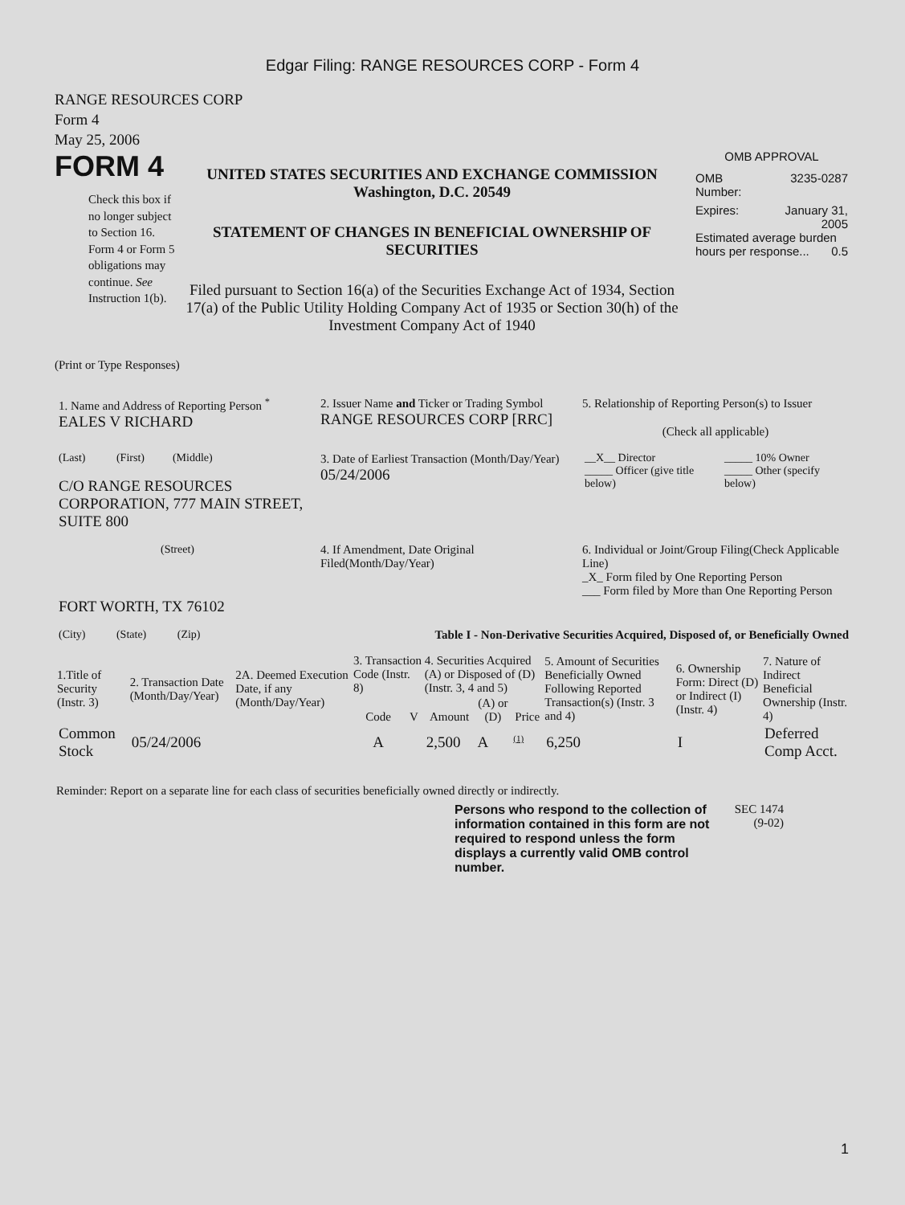Edgar Filing: RANGE RESOURCES CORP - Form 4
RANGE RESOURCES CORP
Form 4
May 25, 2006
FORM 4
Check this box if no longer subject to Section 16. Form 4 or Form 5 obligations may continue. See Instruction 1(b).
UNITED STATES SECURITIES AND EXCHANGE COMMISSION
Washington, D.C. 20549
STATEMENT OF CHANGES IN BENEFICIAL OWNERSHIP OF SECURITIES
Filed pursuant to Section 16(a) of the Securities Exchange Act of 1934, Section 17(a) of the Public Utility Holding Company Act of 1935 or Section 30(h) of the Investment Company Act of 1940
OMB APPROVAL
OMB
Number: 3235-0287
Expires: January 31,
2005
Estimated average burden hours per response... 0.5
(Print or Type Responses)
| 1. Name and Address of Reporting Person <sup>*</sup> EALES V RICHARD | 2. Issuer Name and Ticker or Trading Symbol RANGE RESOURCES CORP [RRC] | 5. Relationship of Reporting Person(s) to Issuer (Check all applicable) |
| (Last) (First) (Middle) C/O RANGE RESOURCES CORPORATION, 777 MAIN STREET, SUITE 800 | 3. Date of Earliest Transaction (Month/Day/Year) 05/24/2006 | / __X__ Director _____ Officer (give title below) / _____ 10% Owner _____ Other (specify below) / |
| (Street) | 4. If Amendment, Date Original Filed(Month/Day/Year) | 6. Individual or Joint/Group Filing(Check Applicable Line) _X_ Form filed by One Reporting Person ___ Form filed by More than One Reporting Person |
| FORT WORTH, TX 76102 | | |
| (City) (State) (Zip) | Table I - Non-Derivative Securities Acquired, Disposed of, or Beneficially Owned | |
| 1.Title of Security (Instr. 3) | 2. Transaction Date (Month/Day/Year) | 2A. Deemed Execution Date, if any (Month/Day/Year) | 3. Transaction Code (Instr. 8) | | 4. Securities Acquired (A) or Disposed of (D) (Instr. 3, 4 and 5) | | | 5. Amount of Securities Beneficially Owned Following Reported Transaction(s) (Instr. 3 and 4) | 6. Ownership Form: Direct (D) or Indirect (I) (Instr. 4) | 7. Nature of Indirect Beneficial Ownership (Instr. 4) |
| --- | --- | --- | --- | --- | --- | --- | --- | --- | --- | --- |
| | | | Code | V | Amount | (A) or (D) | Price | | | |
| Common Stock | 05/24/2006 | | A | | 2,500 | A | <sup>(1)</sup> | 6,250 | I | Deferred Comp Acct. |
Reminder: Report on a separate line for each class of securities beneficially owned directly or indirectly.
Persons who respond to the collection of information contained in this form are not required to respond unless the form displays a currently valid OMB control number.
SEC 1474
(9-02)
1